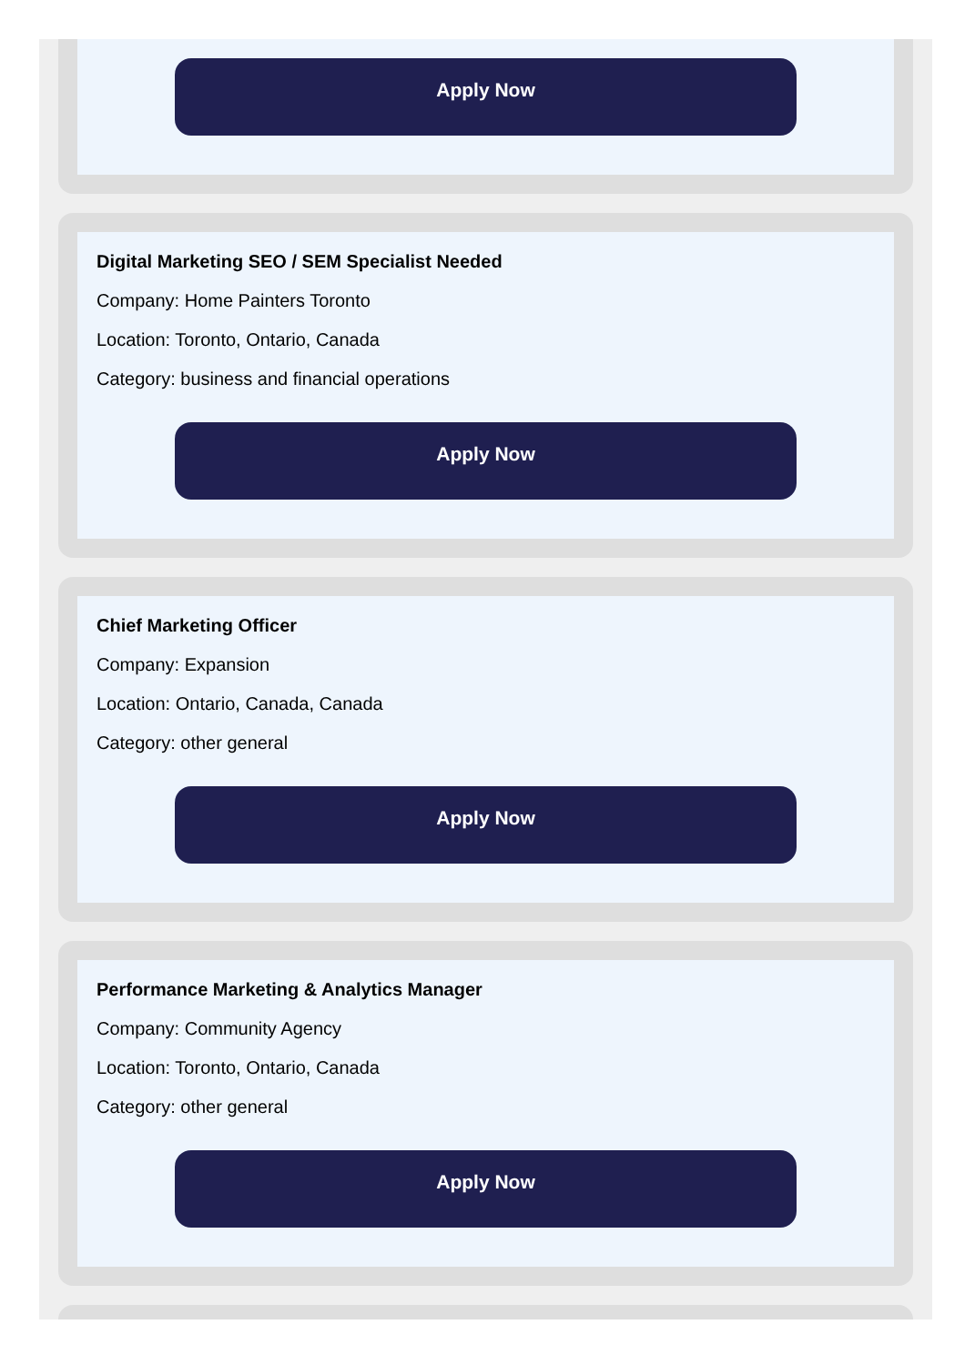Apply Now
Digital Marketing SEO / SEM Specialist Needed
Company: Home Painters Toronto
Location: Toronto, Ontario, Canada
Category: business and financial operations
Apply Now
Chief Marketing Officer
Company: Expansion
Location: Ontario, Canada, Canada
Category: other general
Apply Now
Performance Marketing & Analytics Manager
Company: Community Agency
Location: Toronto, Ontario, Canada
Category: other general
Apply Now